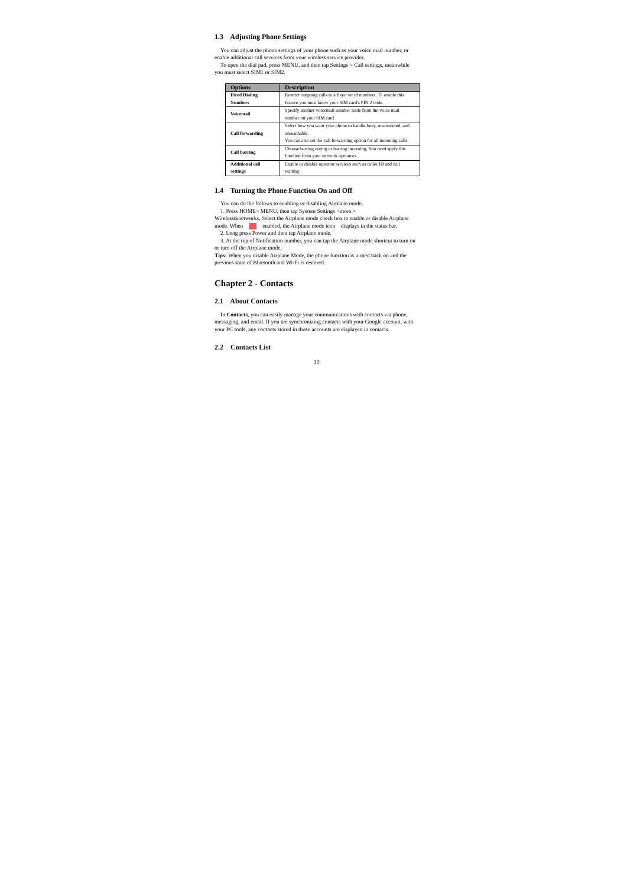1.3 Adjusting Phone Settings
You can adjust the phone settings of your phone such as your voice mail number, or enable additional call services from your wireless service provider.
To open the dial pad, press MENU, and then tap Settings > Call settings, meanwhile you must select SIM1 or SIM2.
| Options | Description |
| --- | --- |
| Fixed Dialing Numbers | Restrict outgoing calls to a fixed set of numbers. To enable this feature you must know your SIM card's PIN 2 code. |
| Voicemail | Specify another voicemail number aside from the voice mail number on your SIM card. |
| Call forwarding | Select how you want your phone to handle busy, unanswered, and unreachable. You can also set the call forwarding option for all incoming calls. |
| Call barring | Choose barring outing or barring incoming, You need apply this function from your network operators . |
| Additional call settings | Enable or disable operator services such as caller ID and call waiting. |
1.4 Turning the Phone Function On and Off
You can do the follows to enabling or disabling Airplane mode:
1. Press HOME> MENU, then tap System Settings >more.>
Wireless&networks, Select the Airplane mode check box to enable or disable Airplane mode. When enabled, the Airplane mode icon displays in the status bar.
2. Long press Power and then tap Airplane mode.
3. At the top of Notification number, you can tap the Airplane mode shortcut to turn on or turn off the Airplane mode.
Tips: When you disable Airplane Mode, the phone function is turned back on and the previous state of Bluetooth and Wi-Fi is restored.
Chapter 2 - Contacts
2.1 About Contacts
In Contacts, you can easily manage your communications with contacts via phone, messaging, and email. If you are synchronizing contacts with your Google account, with your PC tools, any contacts stored in those accounts are displayed in contacts.
2.2 Contacts List
13